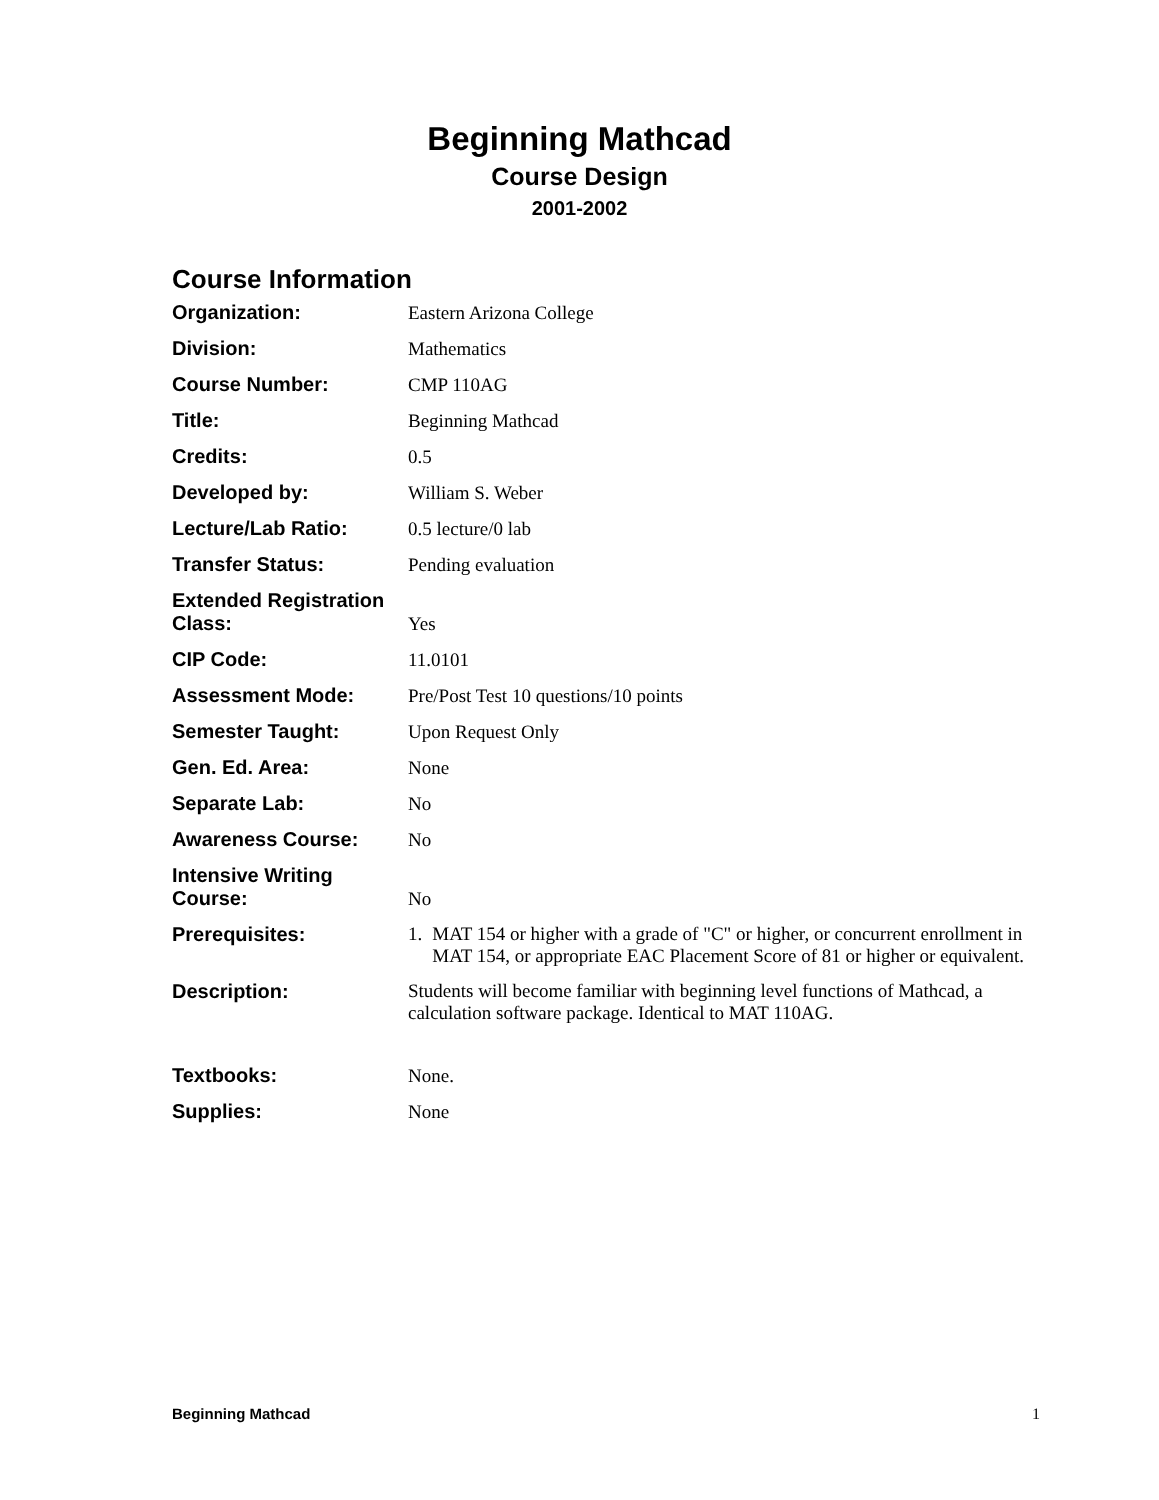Beginning Mathcad
Course Design
2001-2002
Course Information
Organization: Eastern Arizona College
Division: Mathematics
Course Number: CMP 110AG
Title: Beginning Mathcad
Credits: 0.5
Developed by: William S. Weber
Lecture/Lab Ratio: 0.5 lecture/0 lab
Transfer Status: Pending evaluation
Extended Registration Class:
Yes
CIP Code: 11.0101
Assessment Mode: Pre/Post Test 10 questions/10 points
Semester Taught: Upon Request Only
Gen. Ed. Area: None
Separate Lab: No
Awareness Course: No
Intensive Writing Course:
No
Prerequisites: 1. MAT 154 or higher with a grade of "C" or higher, or concurrent enrollment in MAT 154, or appropriate EAC Placement Score of 81 or higher or equivalent.
Description: Students will become familiar with beginning level functions of Mathcad, a calculation software package. Identical to MAT 110AG.
Textbooks: None.
Supplies: None
Beginning Mathcad 1